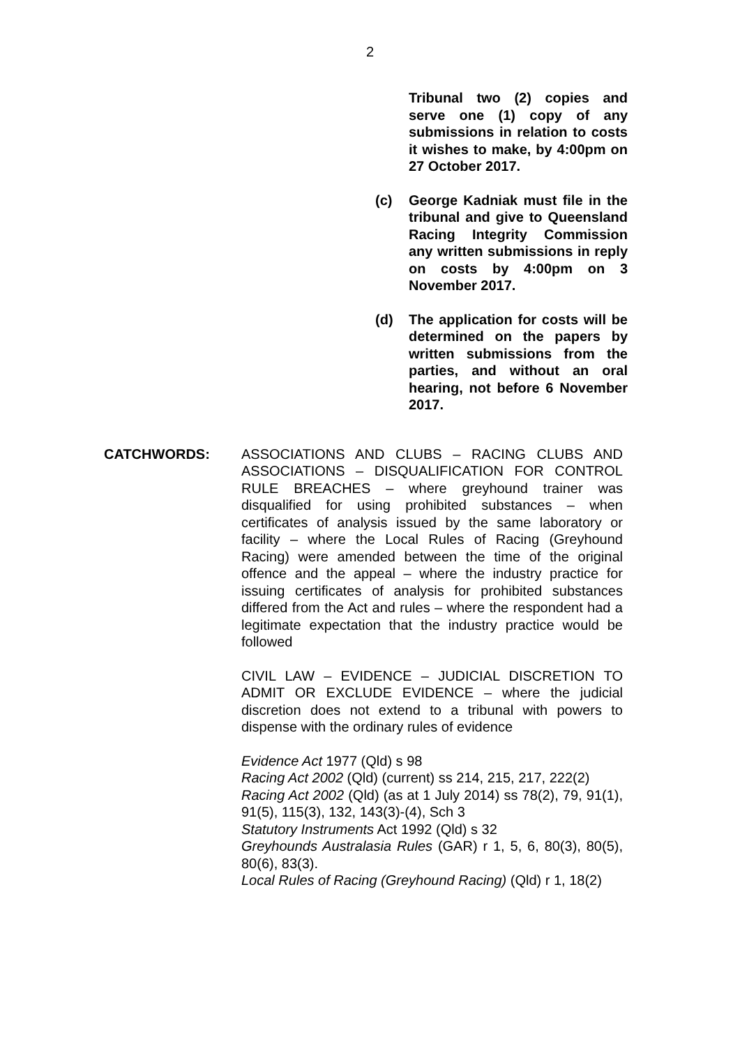2
Tribunal two (2) copies and serve one (1) copy of any submissions in relation to costs it wishes to make, by 4:00pm on 27 October 2017.
(c) George Kadniak must file in the tribunal and give to Queensland Racing Integrity Commission any written submissions in reply on costs by 4:00pm on 3 November 2017.
(d) The application for costs will be determined on the papers by written submissions from the parties, and without an oral hearing, not before 6 November 2017.
CATCHWORDS: ASSOCIATIONS AND CLUBS – RACING CLUBS AND ASSOCIATIONS – DISQUALIFICATION FOR CONTROL RULE BREACHES – where greyhound trainer was disqualified for using prohibited substances – when certificates of analysis issued by the same laboratory or facility – where the Local Rules of Racing (Greyhound Racing) were amended between the time of the original offence and the appeal – where the industry practice for issuing certificates of analysis for prohibited substances differed from the Act and rules – where the respondent had a legitimate expectation that the industry practice would be followed
CIVIL LAW – EVIDENCE – JUDICIAL DISCRETION TO ADMIT OR EXCLUDE EVIDENCE – where the judicial discretion does not extend to a tribunal with powers to dispense with the ordinary rules of evidence
Evidence Act 1977 (Qld) s 98
Racing Act 2002 (Qld) (current) ss 214, 215, 217, 222(2)
Racing Act 2002 (Qld) (as at 1 July 2014) ss 78(2), 79, 91(1), 91(5), 115(3), 132, 143(3)-(4), Sch 3
Statutory Instruments Act 1992 (Qld) s 32
Greyhounds Australasia Rules (GAR) r 1, 5, 6, 80(3), 80(5), 80(6), 83(3).
Local Rules of Racing (Greyhound Racing) (Qld) r 1, 18(2)